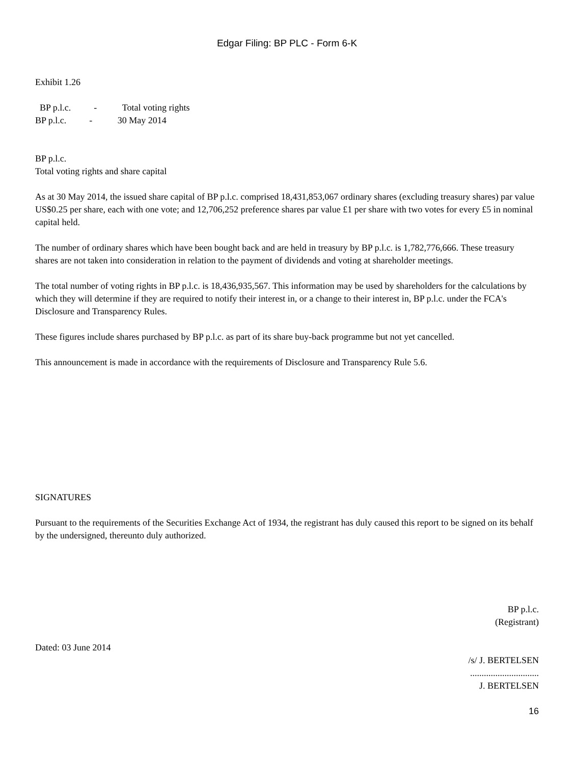Edgar Filing: BP PLC - Form 6-K
Exhibit 1.26
BP p.l.c. - Total voting rights
BP p.l.c. - 30 May 2014
BP p.l.c.
Total voting rights and share capital
As at 30 May 2014, the issued share capital of BP p.l.c. comprised 18,431,853,067 ordinary shares (excluding treasury shares) par value US$0.25 per share, each with one vote; and 12,706,252 preference shares par value £1 per share with two votes for every £5 in nominal capital held.
The number of ordinary shares which have been bought back and are held in treasury by BP p.l.c. is 1,782,776,666. These treasury shares are not taken into consideration in relation to the payment of dividends and voting at shareholder meetings.
The total number of voting rights in BP p.l.c. is 18,436,935,567. This information may be used by shareholders for the calculations by which they will determine if they are required to notify their interest in, or a change to their interest in, BP p.l.c. under the FCA's Disclosure and Transparency Rules.
These figures include shares purchased by BP p.l.c. as part of its share buy-back programme but not yet cancelled.
This announcement is made in accordance with the requirements of Disclosure and Transparency Rule 5.6.
SIGNATURES
Pursuant to the requirements of the Securities Exchange Act of 1934, the registrant has duly caused this report to be signed on its behalf by the undersigned, thereunto duly authorized.
BP p.l.c.
(Registrant)
Dated: 03 June 2014
/s/ J. BERTELSEN
..............................
J. BERTELSEN
16